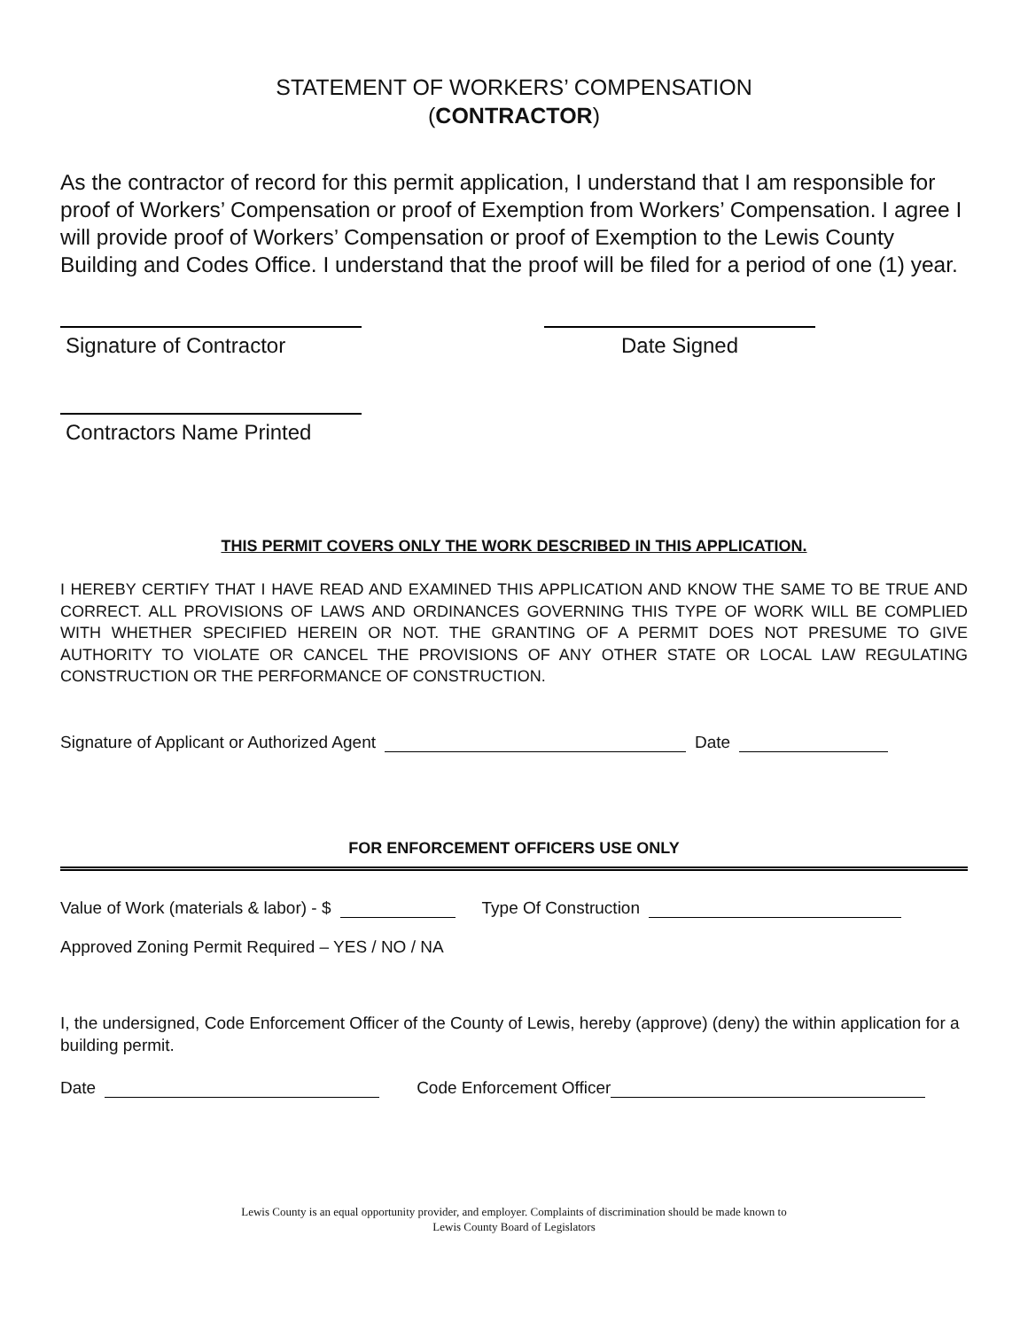STATEMENT OF WORKERS’ COMPENSATION
(CONTRACTOR)
As the contractor of record for this permit application, I understand that I am responsible for proof of Workers’ Compensation or proof of Exemption from Workers’ Compensation. I agree I will provide proof of Workers’ Compensation or proof of Exemption to the Lewis County Building and Codes Office. I understand that the proof will be filed for a period of one (1) year.
Signature of Contractor
Date Signed
Contractors Name Printed
THIS PERMIT COVERS ONLY THE WORK DESCRIBED IN THIS APPLICATION.
I HEREBY CERTIFY THAT I HAVE READ AND EXAMINED THIS APPLICATION AND KNOW THE SAME TO BE TRUE AND CORRECT. ALL PROVISIONS OF LAWS AND ORDINANCES GOVERNING THIS TYPE OF WORK WILL BE COMPLIED WITH WHETHER SPECIFIED HEREIN OR NOT. THE GRANTING OF A PERMIT DOES NOT PRESUME TO GIVE AUTHORITY TO VIOLATE OR CANCEL THE PROVISIONS OF ANY OTHER STATE OR LOCAL LAW REGULATING CONSTRUCTION OR THE PERFORMANCE OF CONSTRUCTION.
Signature of Applicant or Authorized Agent Date
FOR ENFORCEMENT OFFICERS USE ONLY
Value of Work (materials & labor) - $ Type Of Construction
Approved Zoning Permit Required – YES / NO / NA
I, the undersigned, Code Enforcement Officer of the County of Lewis, hereby (approve) (deny) the within application for a building permit.
Date Code Enforcement Officer
Lewis County is an equal opportunity provider, and employer. Complaints of discrimination should be made known to
Lewis County Board of Legislators